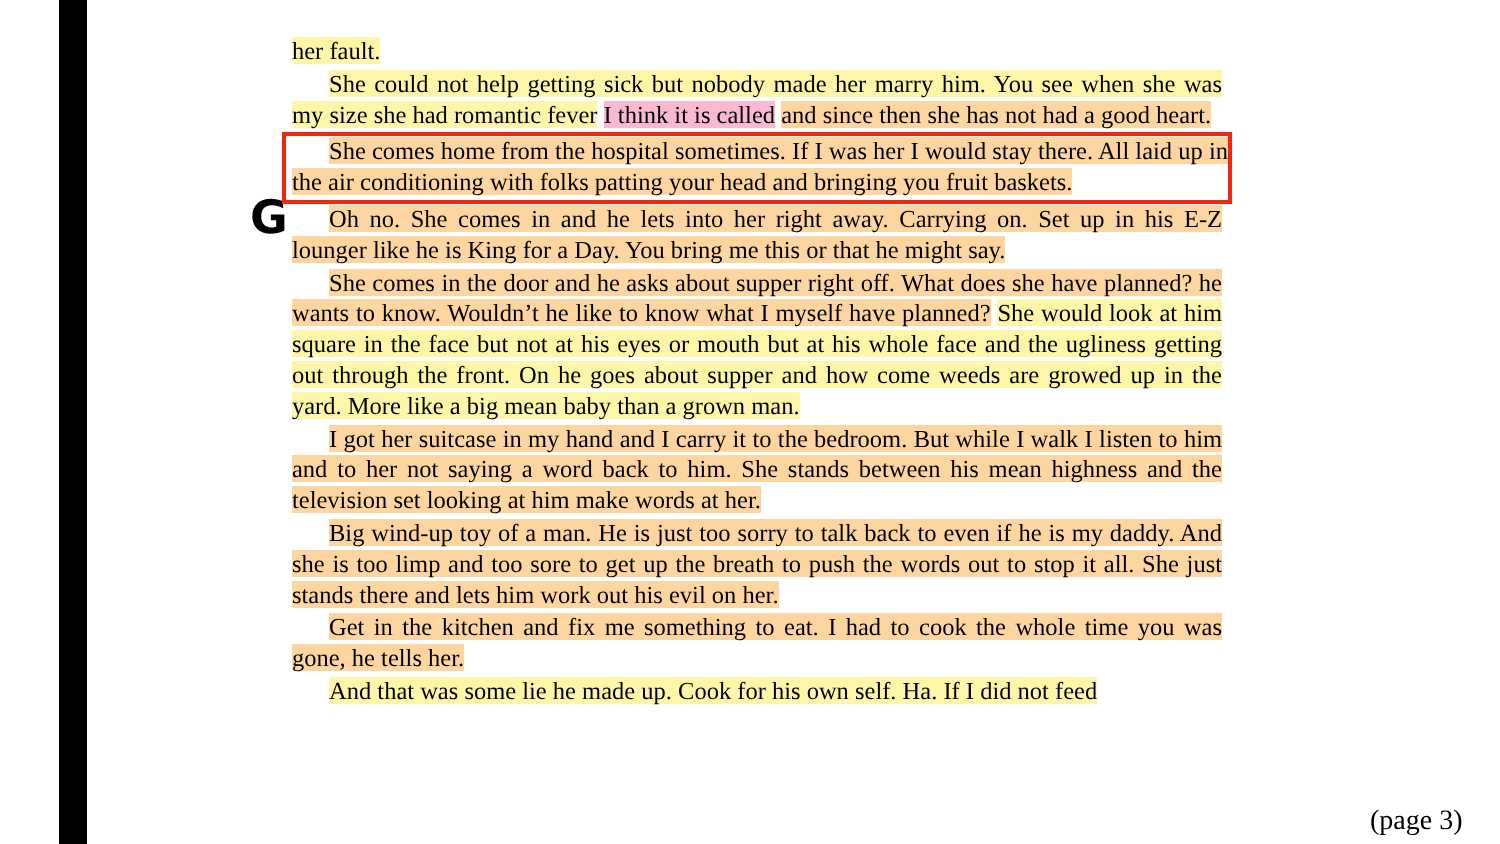G
her fault.
She could not help getting sick but nobody made her marry him. You see when she was my size she had romantic fever I think it is called and since then she has not had a good heart.
She comes home from the hospital sometimes. If I was her I would stay there. All laid up in the air conditioning with folks patting your head and bringing you fruit baskets.
Oh no. She comes in and he lets into her right away. Carrying on. Set up in his E-Z lounger like he is King for a Day. You bring me this or that he might say.
She comes in the door and he asks about supper right off. What does she have planned? he wants to know. Wouldn’t he like to know what I myself have planned? She would look at him square in the face but not at his eyes or mouth but at his whole face and the ugliness getting out through the front. On he goes about supper and how come weeds are growed up in the yard. More like a big mean baby than a grown man.
I got her suitcase in my hand and I carry it to the bedroom. But while I walk I listen to him and to her not saying a word back to him. She stands between his mean highness and the television set looking at him make words at her.
Big wind-up toy of a man. He is just too sorry to talk back to even if he is my daddy. And she is too limp and too sore to get up the breath to push the words out to stop it all. She just stands there and lets him work out his evil on her.
Get in the kitchen and fix me something to eat. I had to cook the whole time you was gone, he tells her.
And that was some lie he made up. Cook for his own self. Ha. If I did not feed
(page 3)